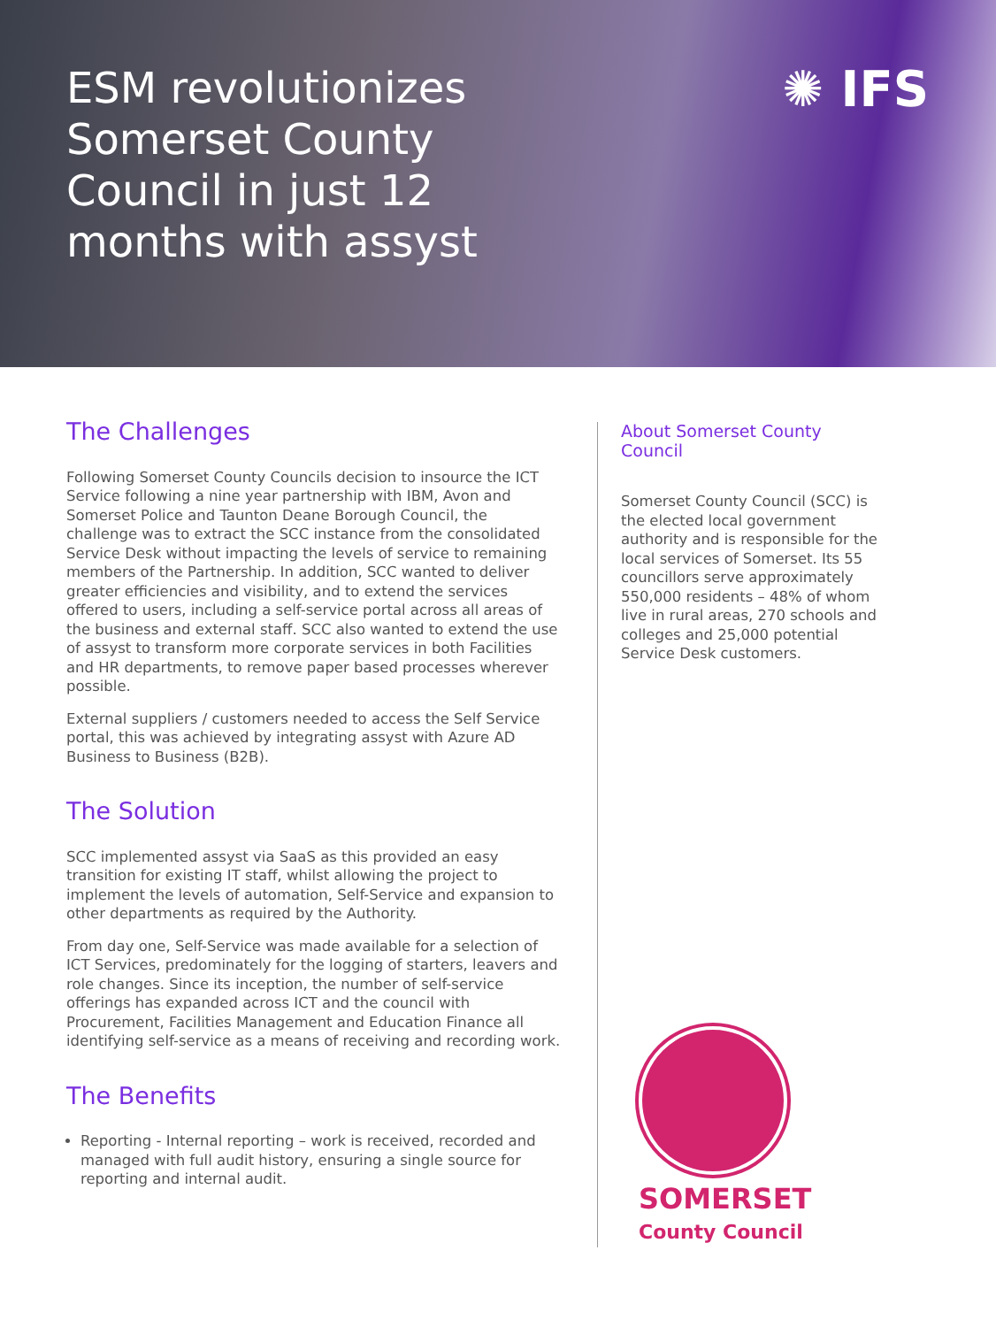ESM revolutionizes Somerset County Council in just 12 months with assyst
✺ IFS
The Challenges
Following Somerset County Councils decision to insource the ICT Service following a nine year partnership with IBM, Avon and Somerset Police and Taunton Deane Borough Council, the challenge was to extract the SCC instance from the consolidated Service Desk without impacting the levels of service to remaining members of the Partnership. In addition, SCC wanted to deliver greater efficiencies and visibility, and to extend the services offered to users, including a self-service portal across all areas of the business and external staff. SCC also wanted to extend the use of assyst to transform more corporate services in both Facilities and HR departments, to remove paper based processes wherever possible.
External suppliers / customers needed to access the Self Service portal, this was achieved by integrating assyst with Azure AD Business to Business (B2B).
The Solution
SCC implemented assyst via SaaS as this provided an easy transition for existing IT staff, whilst allowing the project to implement the levels of automation, Self-Service and expansion to other departments as required by the Authority.
From day one, Self-Service was made available for a selection of ICT Services, predominately for the logging of starters, leavers and role changes. Since its inception, the number of self-service offerings has expanded across ICT and the council with Procurement, Facilities Management and Education Finance all identifying self-service as a means of receiving and recording work.
The Benefits
Reporting - Internal reporting – work is received, recorded and managed with full audit history, ensuring a single source for reporting and internal audit.
About Somerset County Council
Somerset County Council (SCC) is the elected local government authority and is responsible for the local services of Somerset. Its 55 councillors serve approximately 550,000 residents – 48% of whom live in rural areas, 270 schools and colleges and 25,000 potential Service Desk customers.
SOMERSET
County Council